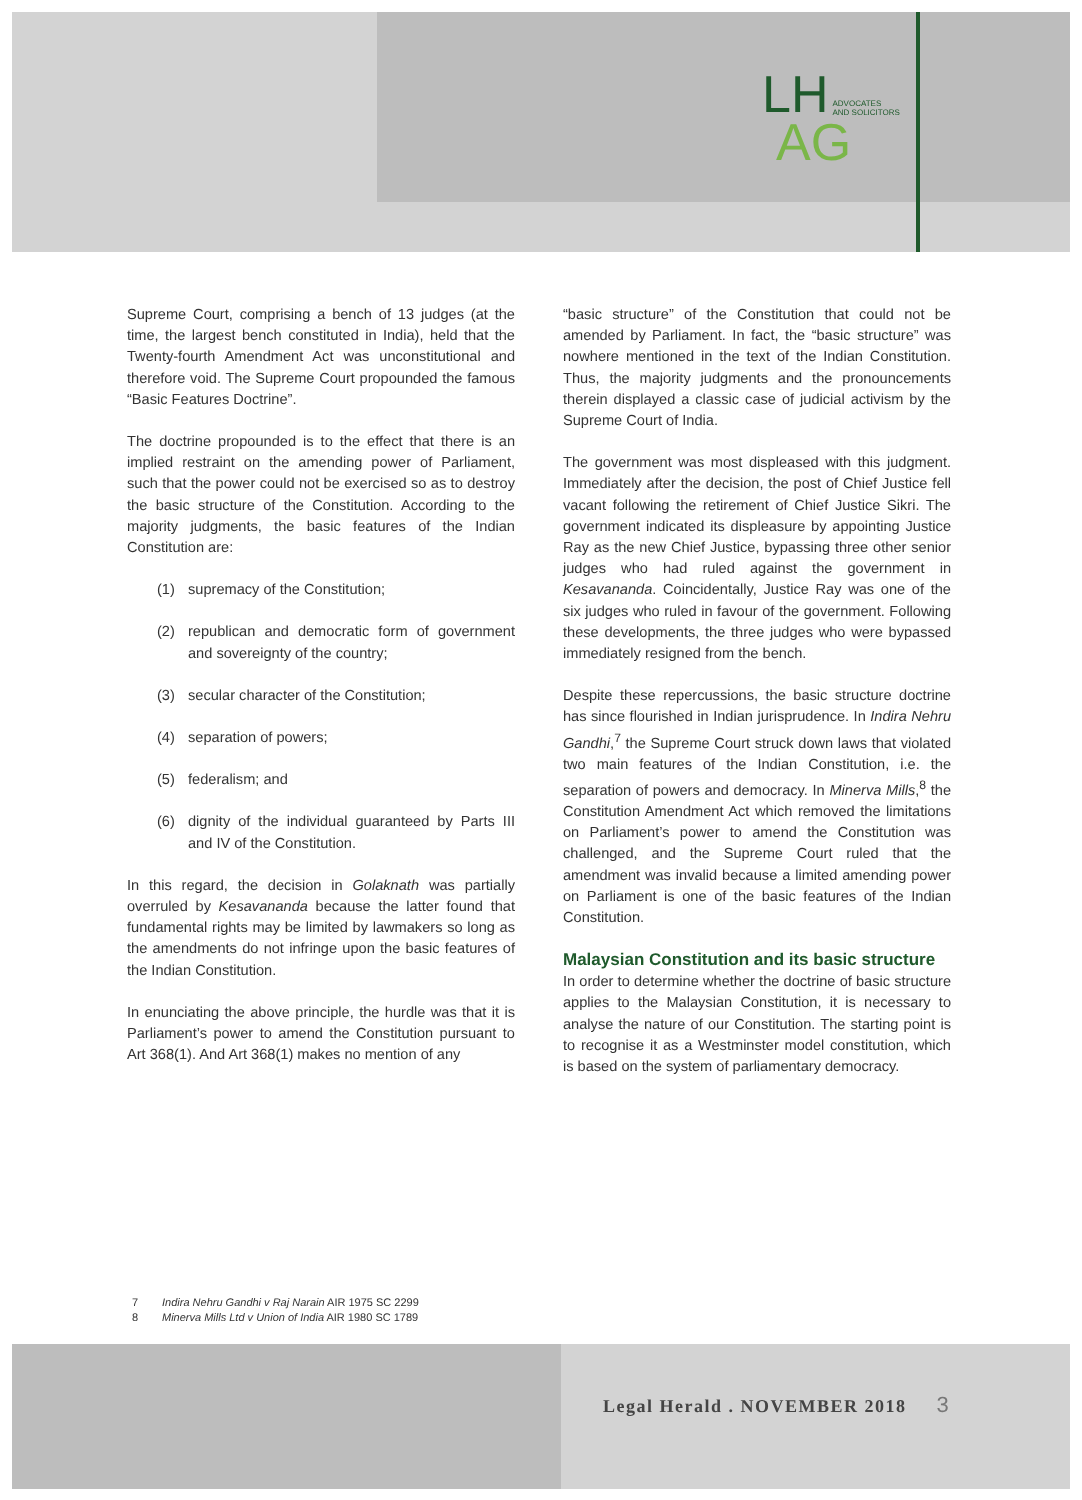LH ADVOCATES
AND SOLICITORS
AG
Supreme Court, comprising a bench of 13 judges (at the time, the largest bench constituted in India), held that the Twenty-fourth Amendment Act was unconstitutional and therefore void. The Supreme Court propounded the famous “Basic Features Doctrine”.
The doctrine propounded is to the effect that there is an implied restraint on the amending power of Parliament, such that the power could not be exercised so as to destroy the basic structure of the Constitution. According to the majority judgments, the basic features of the Indian Constitution are:
(1) supremacy of the Constitution;
(2) republican and democratic form of government and sovereignty of the country;
(3) secular character of the Constitution;
(4) separation of powers;
(5) federalism; and
(6) dignity of the individual guaranteed by Parts III and IV of the Constitution.
In this regard, the decision in Golaknath was partially overruled by Kesavananda because the latter found that fundamental rights may be limited by lawmakers so long as the amendments do not infringe upon the basic features of the Indian Constitution.
In enunciating the above principle, the hurdle was that it is Parliament’s power to amend the Constitution pursuant to Art 368(1). And Art 368(1) makes no mention of any
“basic structure” of the Constitution that could not be amended by Parliament. In fact, the “basic structure” was nowhere mentioned in the text of the Indian Constitution. Thus, the majority judgments and the pronouncements therein displayed a classic case of judicial activism by the Supreme Court of India.
The government was most displeased with this judgment. Immediately after the decision, the post of Chief Justice fell vacant following the retirement of Chief Justice Sikri. The government indicated its displeasure by appointing Justice Ray as the new Chief Justice, bypassing three other senior judges who had ruled against the government in Kesavananda. Coincidentally, Justice Ray was one of the six judges who ruled in favour of the government. Following these developments, the three judges who were bypassed immediately resigned from the bench.
Despite these repercussions, the basic structure doctrine has since flourished in Indian jurisprudence. In Indira Nehru Gandhi,<sup>7</sup> the Supreme Court struck down laws that violated two main features of the Indian Constitution, i.e. the separation of powers and democracy. In Minerva Mills,<sup>8</sup> the Constitution Amendment Act which removed the limitations on Parliament’s power to amend the Constitution was challenged, and the Supreme Court ruled that the amendment was invalid because a limited amending power on Parliament is one of the basic features of the Indian Constitution.
Malaysian Constitution and its basic structure
In order to determine whether the doctrine of basic structure applies to the Malaysian Constitution, it is necessary to analyse the nature of our Constitution. The starting point is to recognise it as a Westminster model constitution, which is based on the system of parliamentary democracy.
7 Indira Nehru Gandhi v Raj Narain AIR 1975 SC 2299
8 Minerva Mills Ltd v Union of India AIR 1980 SC 1789
Legal Herald . NOVEMBER 2018 3